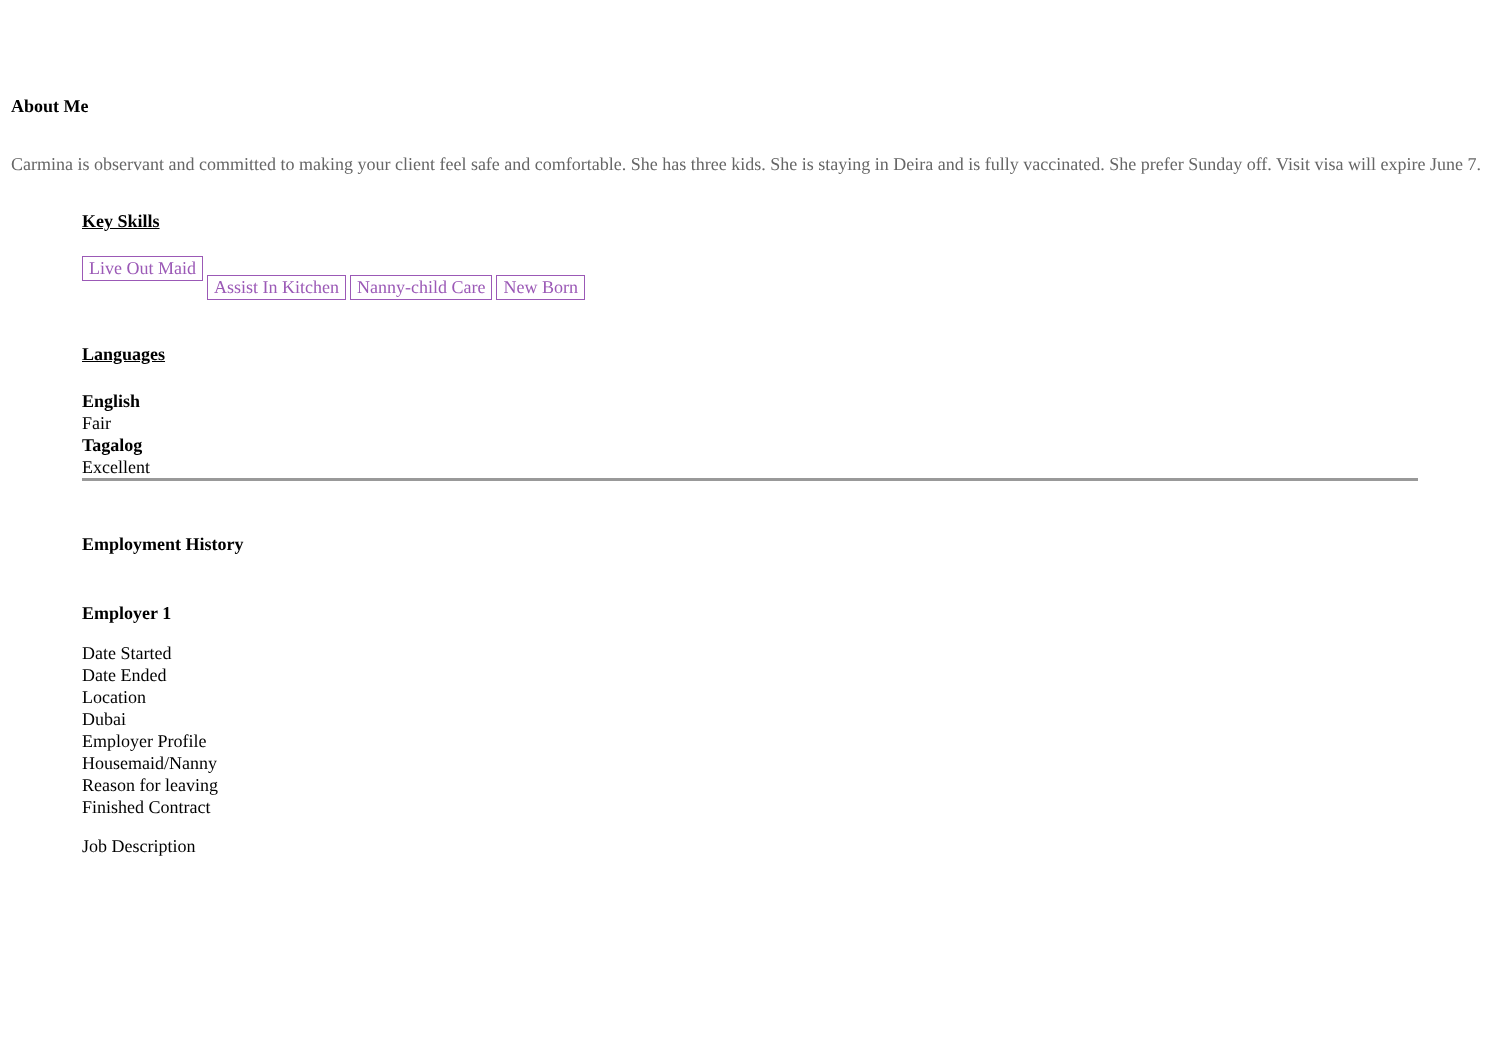About Me
Carmina is observant and committed to making your client feel safe and comfortable. She has three kids. She is staying in Deira and is fully vaccinated. She prefer Sunday off. Visit visa will expire June 7.
Key Skills
Live Out Maid Assist In Kitchen Nanny-child Care New Born
Languages
English
Fair
Tagalog
Excellent
Employment History
Employer 1
Date Started
Date Ended
Location
Dubai
Employer Profile
Housemaid/Nanny
Reason for leaving
Finished Contract
Job Description